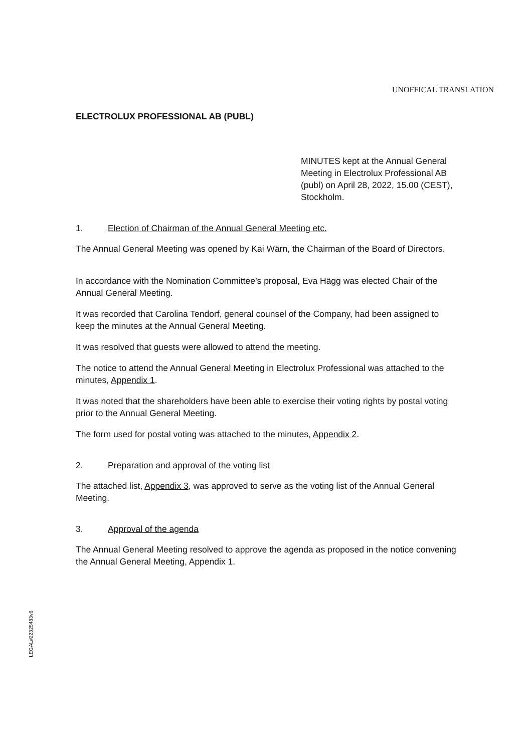UNOFFICAL TRANSLATION
ELECTROLUX PROFESSIONAL AB (PUBL)
MINUTES kept at the Annual General Meeting in Electrolux Professional AB (publ) on April 28, 2022, 15.00 (CEST), Stockholm.
1. Election of Chairman of the Annual General Meeting etc.
The Annual General Meeting was opened by Kai Wärn, the Chairman of the Board of Directors.
In accordance with the Nomination Committee’s proposal, Eva Hägg was elected Chair of the Annual General Meeting.
It was recorded that Carolina Tendorf, general counsel of the Company, had been assigned to keep the minutes at the Annual General Meeting.
It was resolved that guests were allowed to attend the meeting.
The notice to attend the Annual General Meeting in Electrolux Professional was attached to the minutes, Appendix 1.
It was noted that the shareholders have been able to exercise their voting rights by postal voting prior to the Annual General Meeting.
The form used for postal voting was attached to the minutes, Appendix 2.
2. Preparation and approval of the voting list
The attached list, Appendix 3, was approved to serve as the voting list of the Annual General Meeting.
3. Approval of the agenda
The Annual General Meeting resolved to approve the agenda as proposed in the notice convening the Annual General Meeting, Appendix 1.
LEGAL#22325483v6